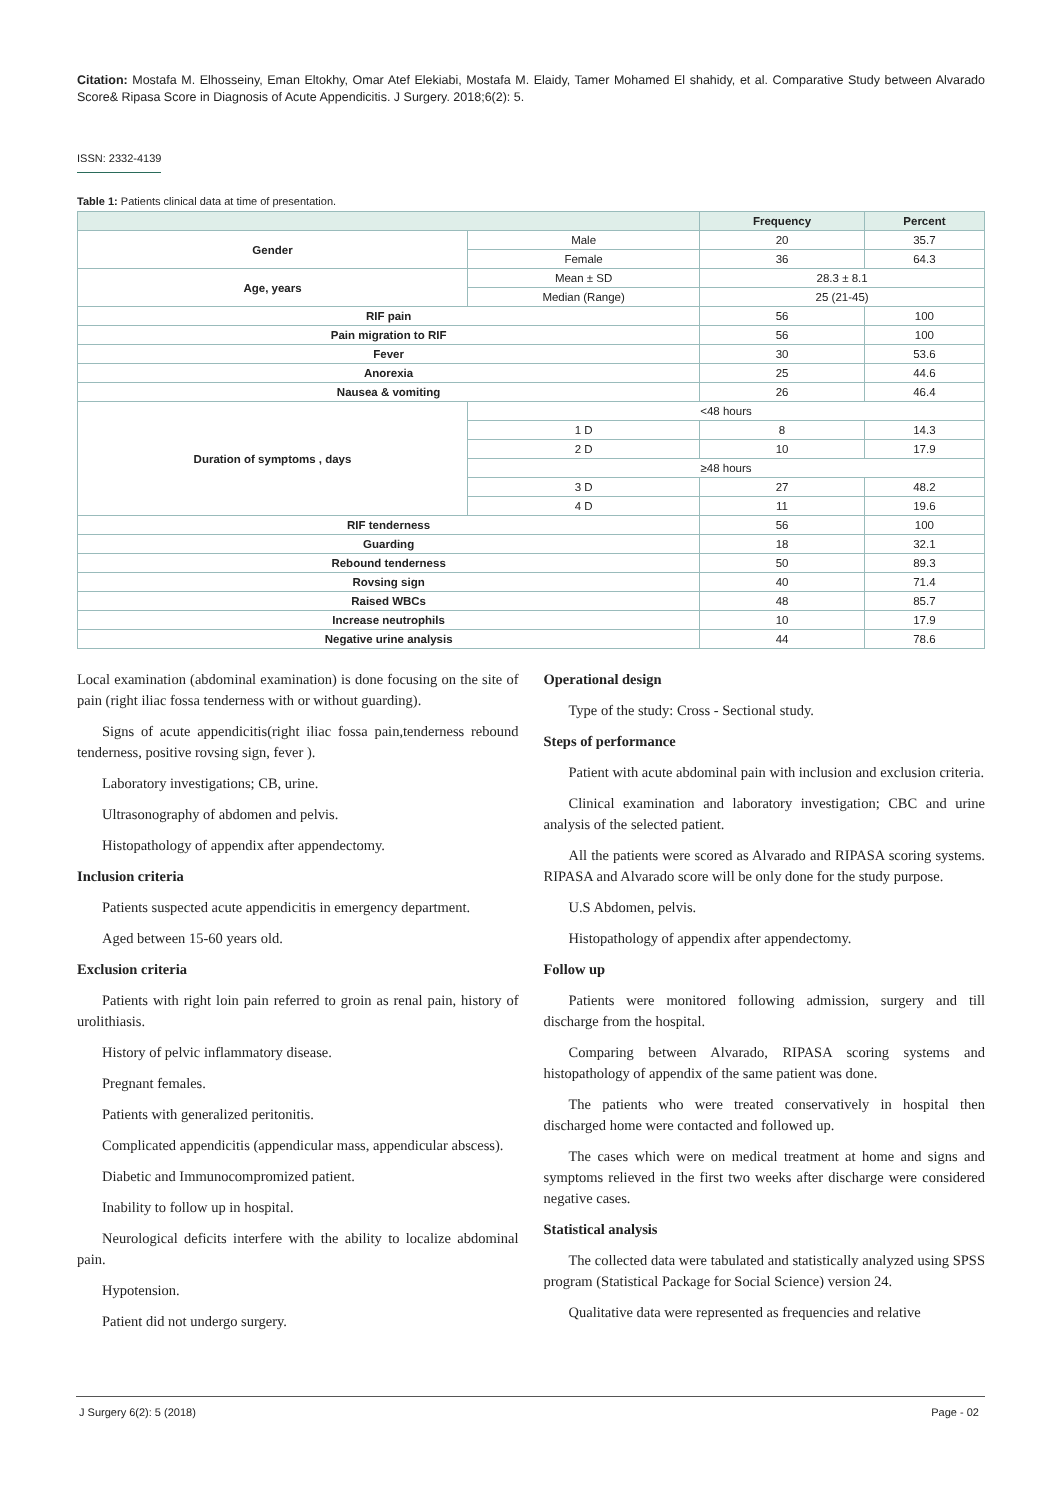Citation: Mostafa M. Elhosseiny, Eman Eltokhy, Omar Atef Elekiabi, Mostafa M. Elaidy, Tamer Mohamed El shahidy, et al. Comparative Study between Alvarado Score& Ripasa Score in Diagnosis of Acute Appendicitis. J Surgery. 2018;6(2): 5.
ISSN: 2332-4139
Table 1: Patients clinical data at time of presentation.
| | | Frequency | Percent |
| --- | --- | --- | --- |
| Gender | Male | 20 | 35.7 |
| | Female | 36 | 64.3 |
| Age, years | Mean ± SD | 28.3 ± 8.1 | |
| | Median (Range) | 25 (21-45) | |
| RIF pain | | 56 | 100 |
| Pain migration to RIF | | 56 | 100 |
| Fever | | 30 | 53.6 |
| Anorexia | | 25 | 44.6 |
| Nausea & vomiting | | 26 | 46.4 |
| Duration of symptoms , days | <48 hours | | |
| | 1 D | 8 | 14.3 |
| | 2 D | 10 | 17.9 |
| | ≥48 hours | | |
| | 3 D | 27 | 48.2 |
| | 4 D | 11 | 19.6 |
| RIF tenderness | | 56 | 100 |
| Guarding | | 18 | 32.1 |
| Rebound tenderness | | 50 | 89.3 |
| Rovsing sign | | 40 | 71.4 |
| Raised WBCs | | 48 | 85.7 |
| Increase neutrophils | | 10 | 17.9 |
| Negative urine analysis | | 44 | 78.6 |
Local examination (abdominal examination) is done focusing on the site of pain (right iliac fossa tenderness with or without guarding).
Signs of acute appendicitis(right iliac fossa pain,tenderness rebound tenderness, positive rovsing sign, fever ).
Laboratory investigations; CB, urine.
Ultrasonography of abdomen and pelvis.
Histopathology of appendix after appendectomy.
Inclusion criteria
Patients suspected acute appendicitis in emergency department.
Aged between 15-60 years old.
Exclusion criteria
Patients with right loin pain referred to groin as renal pain, history of urolithiasis.
History of pelvic inflammatory disease.
Pregnant females.
Patients with generalized peritonitis.
Complicated appendicitis (appendicular mass, appendicular abscess).
Diabetic and Immunocompromized patient.
Inability to follow up in hospital.
Neurological deficits interfere with the ability to localize abdominal pain.
Hypotension.
Patient did not undergo surgery.
Operational design
Type of the study: Cross - Sectional study.
Steps of performance
Patient with acute abdominal pain with inclusion and exclusion criteria.
Clinical examination and laboratory investigation; CBC and urine analysis of the selected patient.
All the patients were scored as Alvarado and RIPASA scoring systems. RIPASA and Alvarado score will be only done for the study purpose.
U.S Abdomen, pelvis.
Histopathology of appendix after appendectomy.
Follow up
Patients were monitored following admission, surgery and till discharge from the hospital.
Comparing between Alvarado, RIPASA scoring systems and histopathology of appendix of the same patient was done.
The patients who were treated conservatively in hospital then discharged home were contacted and followed up.
The cases which were on medical treatment at home and signs and symptoms relieved in the first two weeks after discharge were considered negative cases.
Statistical analysis
The collected data were tabulated and statistically analyzed using SPSS program (Statistical Package for Social Science) version 24.
Qualitative data were represented as frequencies and relative
J Surgery 6(2): 5 (2018) Page - 02